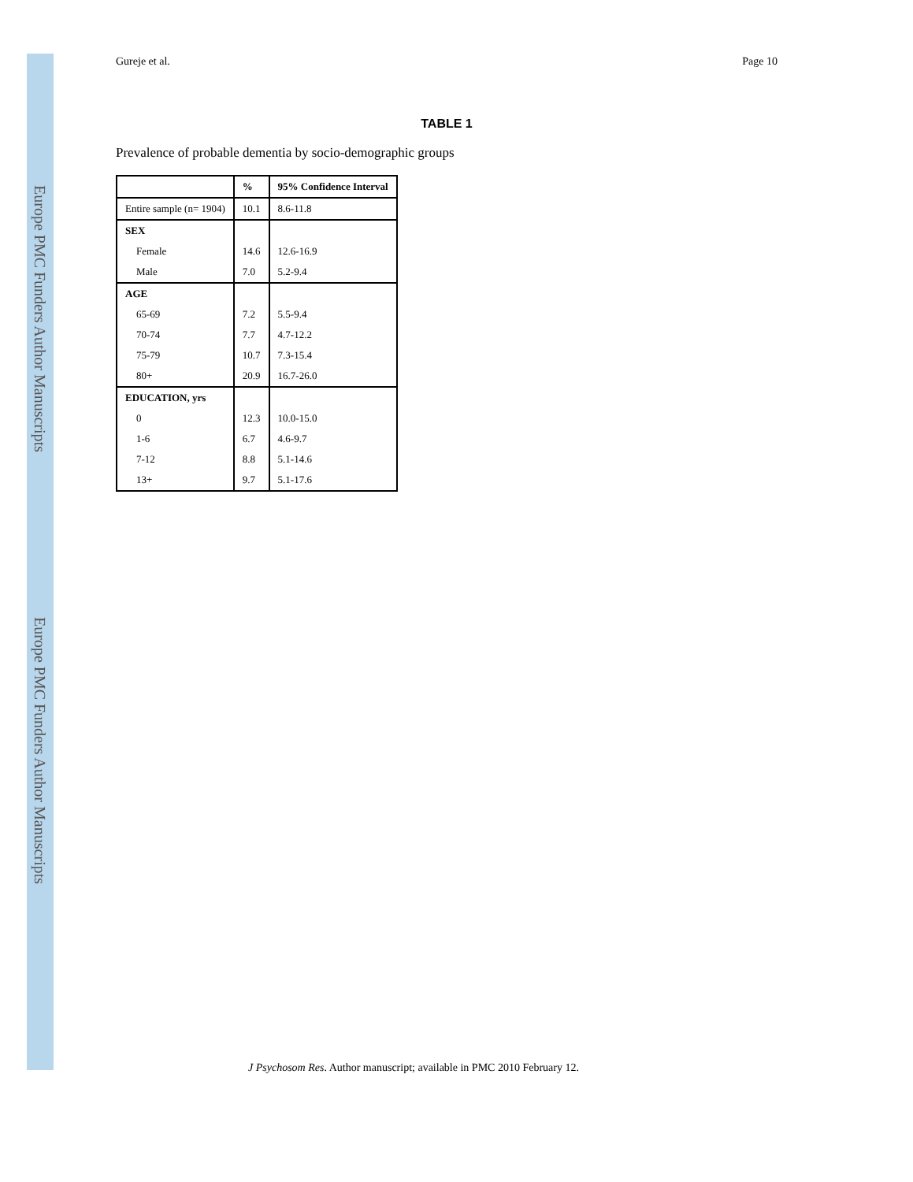Europe PMC Funders Author Manuscripts
Europe PMC Funders Author Manuscripts
Gureje et al. Page 10
TABLE 1
Prevalence of probable dementia by socio-demographic groups
| | % | 95% Confidence Interval |
| --- | --- | --- |
| Entire sample (n= 1904) | 10.1 | 8.6-11.8 |
| SEX | | |
| Female | 14.6 | 12.6-16.9 |
| Male | 7.0 | 5.2-9.4 |
| AGE | | |
| 65-69 | 7.2 | 5.5-9.4 |
| 70-74 | 7.7 | 4.7-12.2 |
| 75-79 | 10.7 | 7.3-15.4 |
| 80+ | 20.9 | 16.7-26.0 |
| EDUCATION, yrs | | |
| 0 | 12.3 | 10.0-15.0 |
| 1-6 | 6.7 | 4.6-9.7 |
| 7-12 | 8.8 | 5.1-14.6 |
| 13+ | 9.7 | 5.1-17.6 |
J Psychosom Res. Author manuscript; available in PMC 2010 February 12.